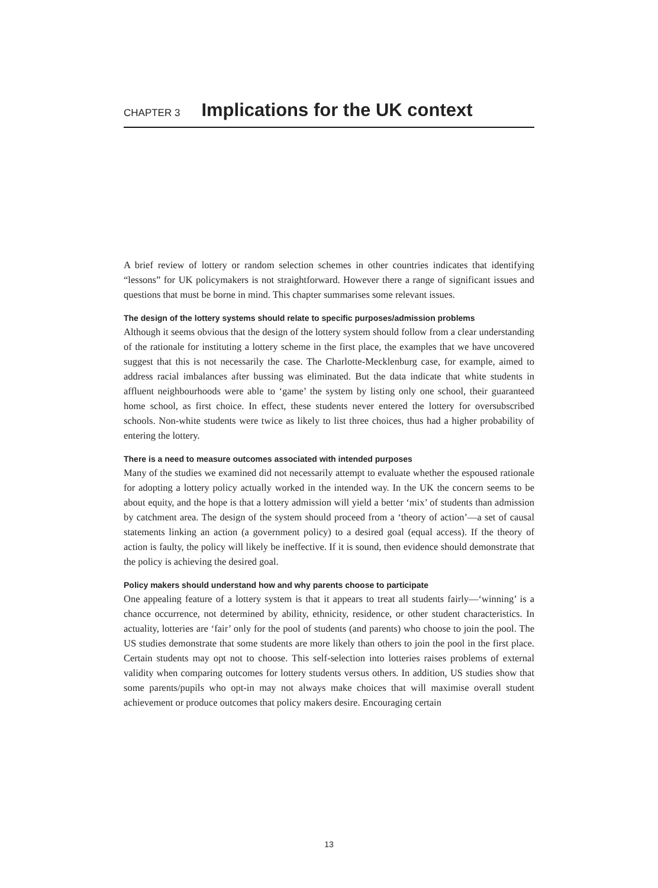CHAPTER 3 Implications for the UK context
A brief review of lottery or random selection schemes in other countries indicates that identifying “lessons” for UK policymakers is not straightforward. However there a range of significant issues and questions that must be borne in mind. This chapter summarises some relevant issues.
The design of the lottery systems should relate to specific purposes/admission problems
Although it seems obvious that the design of the lottery system should follow from a clear understanding of the rationale for instituting a lottery scheme in the first place, the examples that we have uncovered suggest that this is not necessarily the case. The Charlotte-Mecklenburg case, for example, aimed to address racial imbalances after bussing was eliminated. But the data indicate that white students in affluent neighbourhoods were able to ‘game’ the system by listing only one school, their guaranteed home school, as first choice. In effect, these students never entered the lottery for oversubscribed schools. Non-white students were twice as likely to list three choices, thus had a higher probability of entering the lottery.
There is a need to measure outcomes associated with intended purposes
Many of the studies we examined did not necessarily attempt to evaluate whether the espoused rationale for adopting a lottery policy actually worked in the intended way. In the UK the concern seems to be about equity, and the hope is that a lottery admission will yield a better ‘mix’ of students than admission by catchment area. The design of the system should proceed from a ‘theory of action’—a set of causal statements linking an action (a government policy) to a desired goal (equal access). If the theory of action is faulty, the policy will likely be ineffective. If it is sound, then evidence should demonstrate that the policy is achieving the desired goal.
Policy makers should understand how and why parents choose to participate
One appealing feature of a lottery system is that it appears to treat all students fairly—‘winning’ is a chance occurrence, not determined by ability, ethnicity, residence, or other student characteristics. In actuality, lotteries are ‘fair’ only for the pool of students (and parents) who choose to join the pool. The US studies demonstrate that some students are more likely than others to join the pool in the first place. Certain students may opt not to choose. This self-selection into lotteries raises problems of external validity when comparing outcomes for lottery students versus others. In addition, US studies show that some parents/pupils who opt-in may not always make choices that will maximise overall student achievement or produce outcomes that policy makers desire. Encouraging certain
13